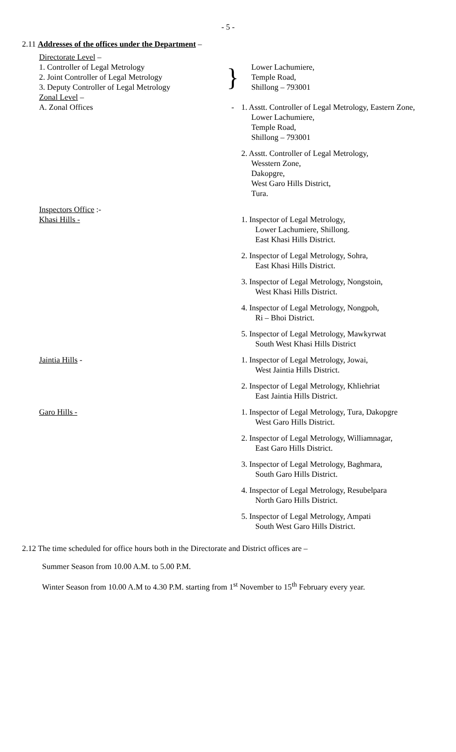- 5 -
2.11 Addresses of the offices under the Department –
Directorate Level –
1. Controller of Legal Metrology
2. Joint Controller of Legal Metrology
3. Deputy Controller of Legal Metrology
}
Lower Lachumiere,
Temple Road,
Shillong – 793001
Zonal Level –
A. Zonal Offices
- 1. Asstt. Controller of Legal Metrology, Eastern Zone,
Lower Lachumiere,
Temple Road,
Shillong – 793001
2. Asstt. Controller of Legal Metrology,
Wesstern Zone,
Dakopgre,
West Garo Hills District,
Tura.
Inspectors Office :-
Khasi Hills -
1. Inspector of Legal Metrology,
Lower Lachumiere, Shillong.
East Khasi Hills District.
2. Inspector of Legal Metrology, Sohra,
East Khasi Hills District.
3. Inspector of Legal Metrology, Nongstoin,
West Khasi Hills District.
4. Inspector of Legal Metrology, Nongpoh,
Ri – Bhoi District.
5. Inspector of Legal Metrology, Mawkyrwat
South West Khasi Hills District
Jaintia Hills - 1. Inspector of Legal Metrology, Jowai,
West Jaintia Hills District.
2. Inspector of Legal Metrology, Khliehriat
East Jaintia Hills District.
Garo Hills - 1. Inspector of Legal Metrology, Tura, Dakopgre
West Garo Hills District.
2. Inspector of Legal Metrology, Williamnagar,
East Garo Hills District.
3. Inspector of Legal Metrology, Baghmara,
South Garo Hills District.
4. Inspector of Legal Metrology, Resubelpara
North Garo Hills District.
5. Inspector of Legal Metrology, Ampati
South West Garo Hills District.
2.12 The time scheduled for office hours both in the Directorate and District offices are –
Summer Season from 10.00 A.M. to 5.00 P.M.
Winter Season from 10.00 A.M to 4.30 P.M. starting from 1<sup>st</sup> November to 15<sup>th</sup> February every year.